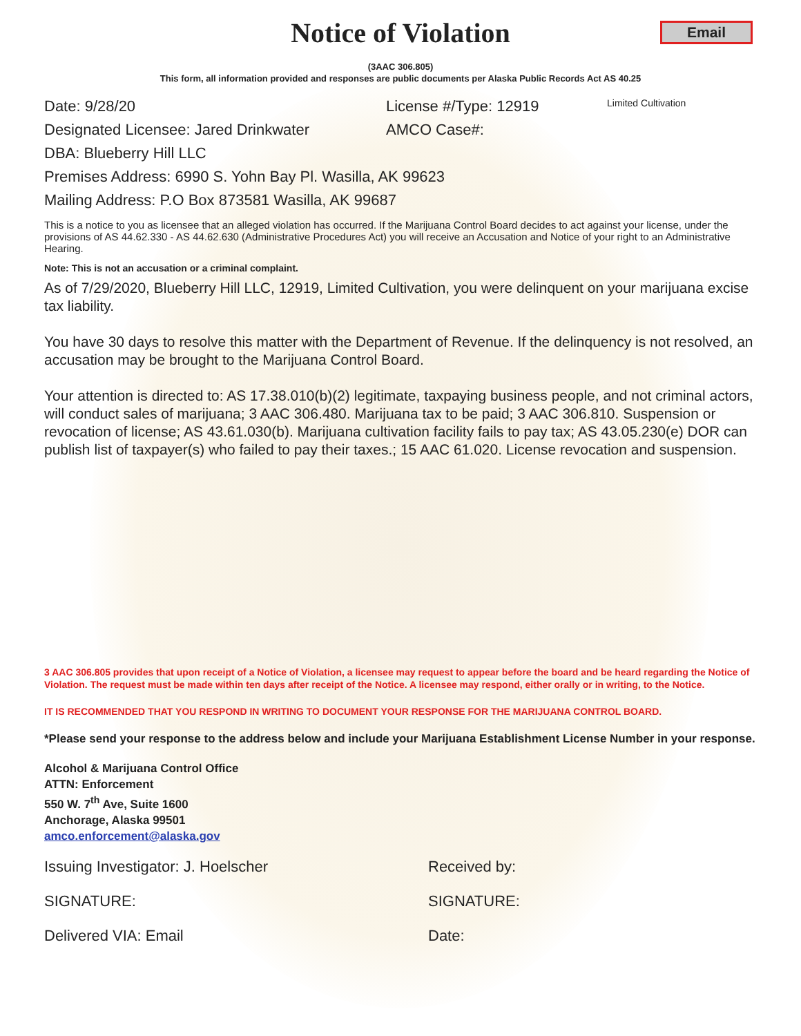Notice of Violation
Email
(3AAC 306.805)
This form, all information provided and responses are public documents per Alaska Public Records Act AS 40.25
Date: 9/28/20 License #/Type: 12919 Limited Cultivation
Designated Licensee: Jared Drinkwater AMCO Case#:
DBA: Blueberry Hill LLC
Premises Address: 6990 S. Yohn Bay Pl. Wasilla, AK 99623
Mailing Address: P.O Box 873581 Wasilla, AK 99687
This is a notice to you as licensee that an alleged violation has occurred. If the Marijuana Control Board decides to act against your license, under the provisions of AS 44.62.330 - AS 44.62.630 (Administrative Procedures Act) you will receive an Accusation and Notice of your right to an Administrative Hearing.
Note: This is not an accusation or a criminal complaint.
As of 7/29/2020, Blueberry Hill LLC, 12919, Limited Cultivation, you were delinquent on your marijuana excise tax liability.
You have 30 days to resolve this matter with the Department of Revenue. If the delinquency is not resolved, an accusation may be brought to the Marijuana Control Board.
Your attention is directed to: AS 17.38.010(b)(2) legitimate, taxpaying business people, and not criminal actors, will conduct sales of marijuana; 3 AAC 306.480. Marijuana tax to be paid; 3 AAC 306.810. Suspension or revocation of license; AS 43.61.030(b). Marijuana cultivation facility fails to pay tax; AS 43.05.230(e) DOR can publish list of taxpayer(s) who failed to pay their taxes.; 15 AAC 61.020. License revocation and suspension.
3 AAC 306.805 provides that upon receipt of a Notice of Violation, a licensee may request to appear before the board and be heard regarding the Notice of Violation. The request must be made within ten days after receipt of the Notice. A licensee may respond, either orally or in writing, to the Notice.
IT IS RECOMMENDED THAT YOU RESPOND IN WRITING TO DOCUMENT YOUR RESPONSE FOR THE MARIJUANA CONTROL BOARD.
*Please send your response to the address below and include your Marijuana Establishment License Number in your response.
Alcohol & Marijuana Control Office
ATTN: Enforcement
550 W. 7<sup>th</sup> Ave, Suite 1600
Anchorage, Alaska 99501
amco.enforcement@alaska.gov
Issuing Investigator: J. Hoelscher Received by:
SIGNATURE: SIGNATURE:
Delivered VIA: Email Date: